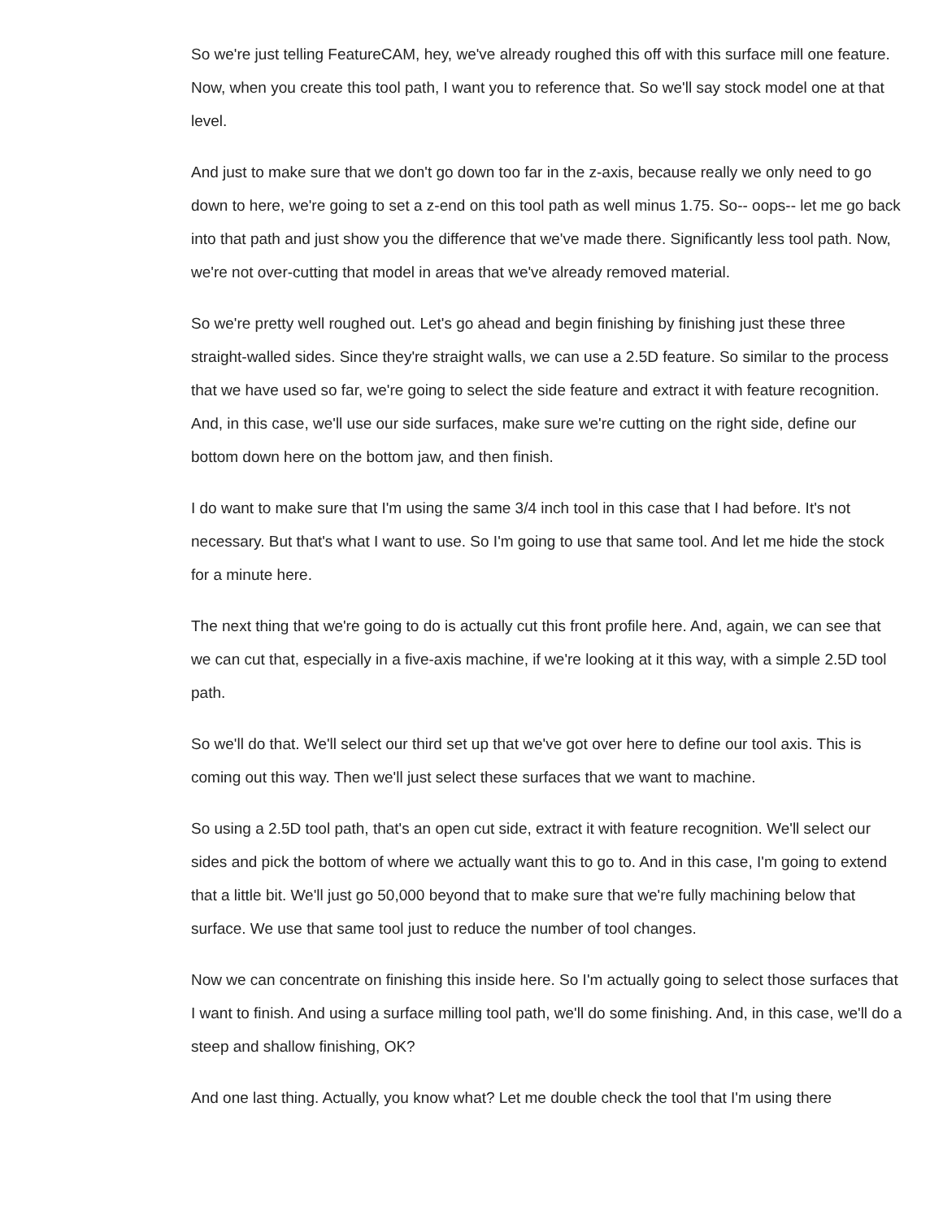So we're just telling FeatureCAM, hey, we've already roughed this off with this surface mill one feature. Now, when you create this tool path, I want you to reference that. So we'll say stock model one at that level.
And just to make sure that we don't go down too far in the z-axis, because really we only need to go down to here, we're going to set a z-end on this tool path as well minus 1.75. So-- oops-- let me go back into that path and just show you the difference that we've made there. Significantly less tool path. Now, we're not over-cutting that model in areas that we've already removed material.
So we're pretty well roughed out. Let's go ahead and begin finishing by finishing just these three straight-walled sides. Since they're straight walls, we can use a 2.5D feature. So similar to the process that we have used so far, we're going to select the side feature and extract it with feature recognition. And, in this case, we'll use our side surfaces, make sure we're cutting on the right side, define our bottom down here on the bottom jaw, and then finish.
I do want to make sure that I'm using the same 3/4 inch tool in this case that I had before. It's not necessary. But that's what I want to use. So I'm going to use that same tool. And let me hide the stock for a minute here.
The next thing that we're going to do is actually cut this front profile here. And, again, we can see that we can cut that, especially in a five-axis machine, if we're looking at it this way, with a simple 2.5D tool path.
So we'll do that. We'll select our third set up that we've got over here to define our tool axis. This is coming out this way. Then we'll just select these surfaces that we want to machine.
So using a 2.5D tool path, that's an open cut side, extract it with feature recognition. We'll select our sides and pick the bottom of where we actually want this to go to. And in this case, I'm going to extend that a little bit. We'll just go 50,000 beyond that to make sure that we're fully machining below that surface. We use that same tool just to reduce the number of tool changes.
Now we can concentrate on finishing this inside here. So I'm actually going to select those surfaces that I want to finish. And using a surface milling tool path, we'll do some finishing. And, in this case, we'll do a steep and shallow finishing, OK?
And one last thing. Actually, you know what? Let me double check the tool that I'm using there